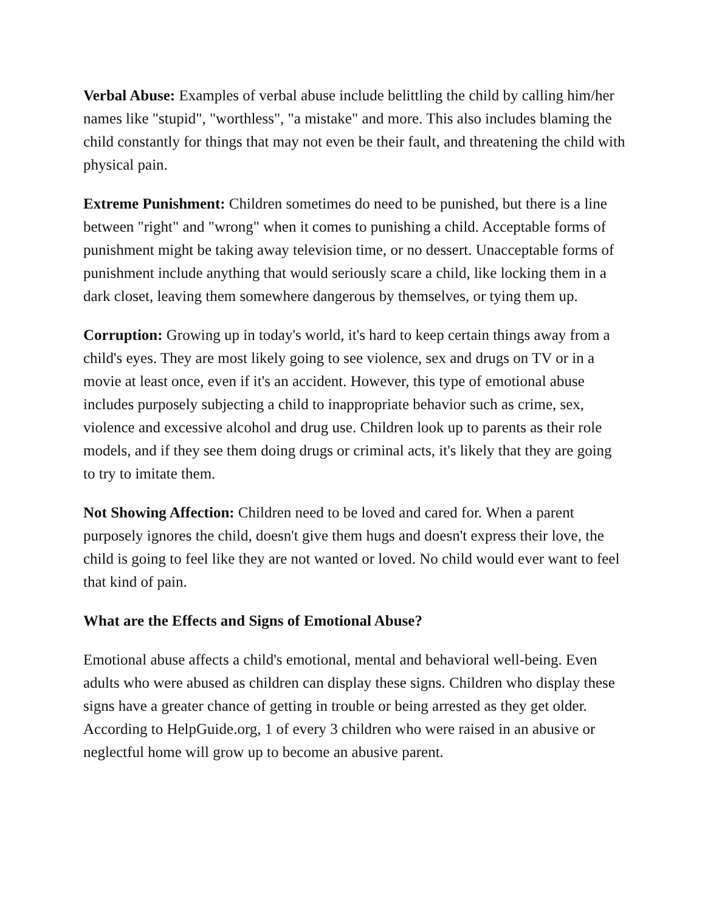Verbal Abuse: Examples of verbal abuse include belittling the child by calling him/her names like "stupid", "worthless", "a mistake" and more. This also includes blaming the child constantly for things that may not even be their fault, and threatening the child with physical pain.
Extreme Punishment: Children sometimes do need to be punished, but there is a line between "right" and "wrong" when it comes to punishing a child. Acceptable forms of punishment might be taking away television time, or no dessert. Unacceptable forms of punishment include anything that would seriously scare a child, like locking them in a dark closet, leaving them somewhere dangerous by themselves, or tying them up.
Corruption: Growing up in today's world, it's hard to keep certain things away from a child's eyes. They are most likely going to see violence, sex and drugs on TV or in a movie at least once, even if it's an accident. However, this type of emotional abuse includes purposely subjecting a child to inappropriate behavior such as crime, sex, violence and excessive alcohol and drug use. Children look up to parents as their role models, and if they see them doing drugs or criminal acts, it's likely that they are going to try to imitate them.
Not Showing Affection: Children need to be loved and cared for. When a parent purposely ignores the child, doesn't give them hugs and doesn't express their love, the child is going to feel like they are not wanted or loved. No child would ever want to feel that kind of pain.
What are the Effects and Signs of Emotional Abuse?
Emotional abuse affects a child's emotional, mental and behavioral well-being. Even adults who were abused as children can display these signs. Children who display these signs have a greater chance of getting in trouble or being arrested as they get older. According to HelpGuide.org, 1 of every 3 children who were raised in an abusive or neglectful home will grow up to become an abusive parent.